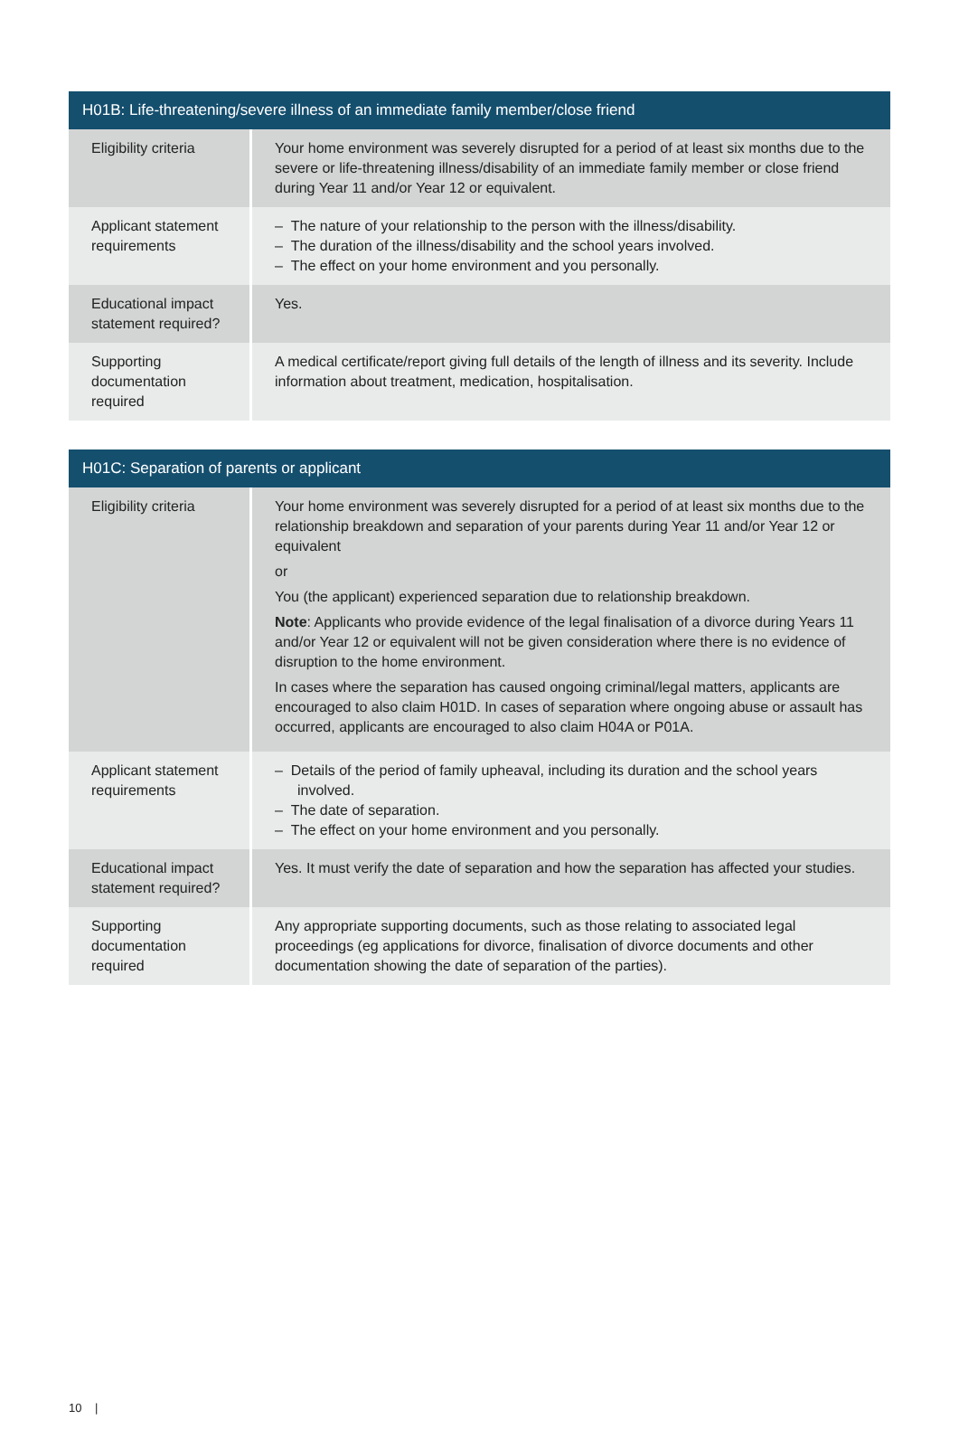| H01B: Life-threatening/severe illness of an immediate family member/close friend | |
| --- | --- |
| Eligibility criteria | Your home environment was severely disrupted for a period of at least six months due to the severe or life-threatening illness/disability of an immediate family member or close friend during Year 11 and/or Year 12 or equivalent. |
| Applicant statement requirements | – The nature of your relationship to the person with the illness/disability. – The duration of the illness/disability and the school years involved. – The effect on your home environment and you personally. |
| Educational impact statement required? | Yes. |
| Supporting documentation required | A medical certificate/report giving full details of the length of illness and its severity. Include information about treatment, medication, hospitalisation. |
| H01C: Separation of parents or applicant | |
| --- | --- |
| Eligibility criteria | Your home environment was severely disrupted for a period of at least six months due to the relationship breakdown and separation of your parents during Year 11 and/or Year 12 or equivalent or You (the applicant) experienced separation due to relationship breakdown. Note : Applicants who provide evidence of the legal finalisation of a divorce during Years 11 and/or Year 12 or equivalent will not be given consideration where there is no evidence of disruption to the home environment. In cases where the separation has caused ongoing criminal/legal matters, applicants are encouraged to also claim H01D. In cases of separation where ongoing abuse or assault has occurred, applicants are encouraged to also claim H04A or P01A. |
| Applicant statement requirements | – Details of the period of family upheaval, including its duration and the school years involved. – The date of separation. – The effect on your home environment and you personally. |
| Educational impact statement required? | Yes. It must verify the date of separation and how the separation has affected your studies. |
| Supporting documentation required | Any appropriate supporting documents, such as those relating to associated legal proceedings (eg applications for divorce, finalisation of divorce documents and other documentation showing the date of separation of the parties). |
10 |